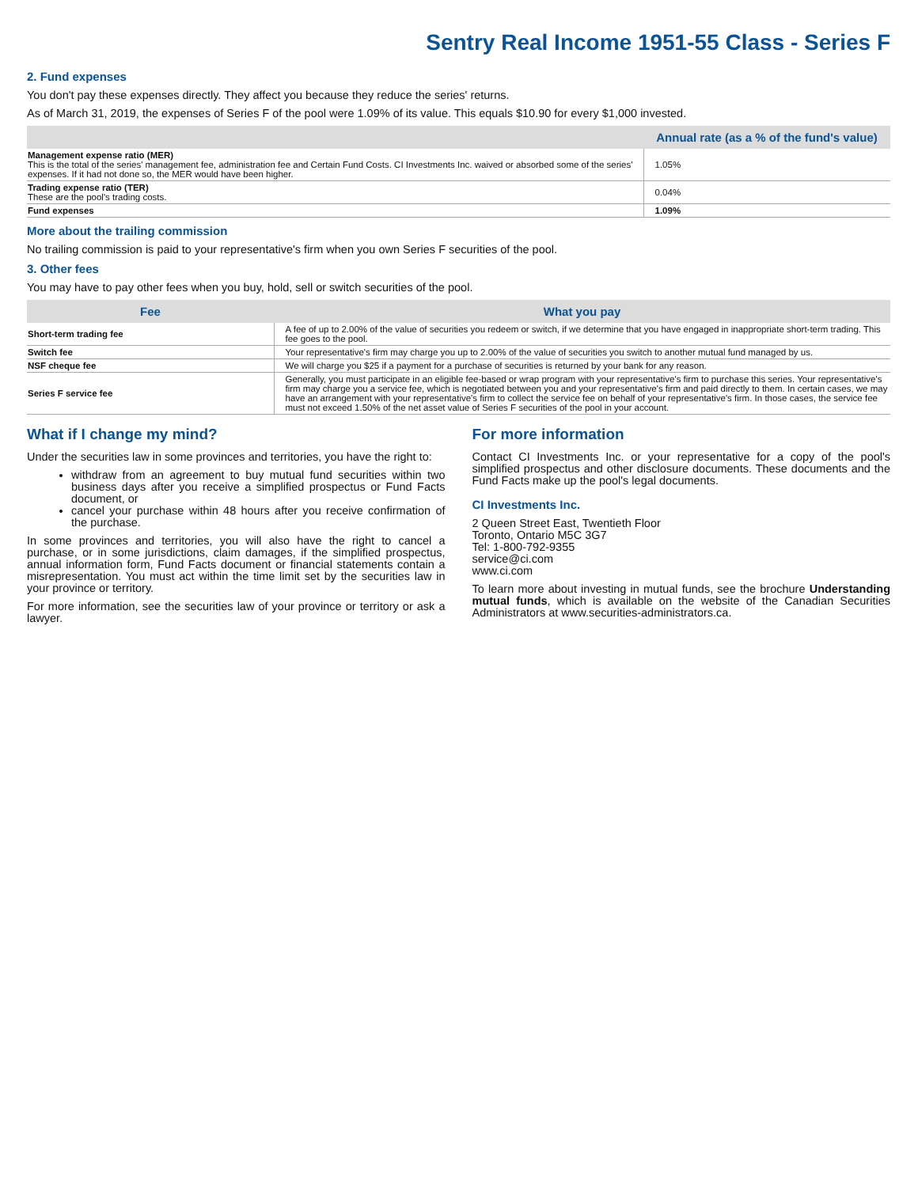Sentry Real Income 1951-55 Class - Series F
2. Fund expenses
You don't pay these expenses directly. They affect you because they reduce the series' returns.
As of March 31, 2019, the expenses of Series F of the pool were 1.09% of its value. This equals $10.90 for every $1,000 invested.
| | Annual rate (as a % of the fund's value) |
| --- | --- |
| Management expense ratio (MER) This is the total of the series' management fee, administration fee and Certain Fund Costs. CI Investments Inc. waived or absorbed some of the series' expenses. If it had not done so, the MER would have been higher. | 1.05% |
| Trading expense ratio (TER) These are the pool's trading costs. | 0.04% |
| Fund expenses | 1.09% |
More about the trailing commission
No trailing commission is paid to your representative's firm when you own Series F securities of the pool.
3. Other fees
You may have to pay other fees when you buy, hold, sell or switch securities of the pool.
| Fee | What you pay |
| --- | --- |
| Short-term trading fee | A fee of up to 2.00% of the value of securities you redeem or switch, if we determine that you have engaged in inappropriate short-term trading. This fee goes to the pool. |
| Switch fee | Your representative's firm may charge you up to 2.00% of the value of securities you switch to another mutual fund managed by us. |
| NSF cheque fee | We will charge you $25 if a payment for a purchase of securities is returned by your bank for any reason. |
| Series F service fee | Generally, you must participate in an eligible fee-based or wrap program with your representative's firm to purchase this series. Your representative's firm may charge you a service fee, which is negotiated between you and your representative's firm and paid directly to them. In certain cases, we may have an arrangement with your representative's firm to collect the service fee on behalf of your representative's firm. In those cases, the service fee must not exceed 1.50% of the net asset value of Series F securities of the pool in your account. |
What if I change my mind?
Under the securities law in some provinces and territories, you have the right to:
withdraw from an agreement to buy mutual fund securities within two business days after you receive a simplified prospectus or Fund Facts document, or
cancel your purchase within 48 hours after you receive confirmation of the purchase.
In some provinces and territories, you will also have the right to cancel a purchase, or in some jurisdictions, claim damages, if the simplified prospectus, annual information form, Fund Facts document or financial statements contain a misrepresentation. You must act within the time limit set by the securities law in your province or territory.
For more information, see the securities law of your province or territory or ask a lawyer.
For more information
Contact CI Investments Inc. or your representative for a copy of the pool's simplified prospectus and other disclosure documents. These documents and the Fund Facts make up the pool's legal documents.
CI Investments Inc.
2 Queen Street East, Twentieth Floor
Toronto, Ontario M5C 3G7
Tel: 1-800-792-9355
service@ci.com
www.ci.com
To learn more about investing in mutual funds, see the brochure Understanding mutual funds, which is available on the website of the Canadian Securities Administrators at www.securities-administrators.ca.